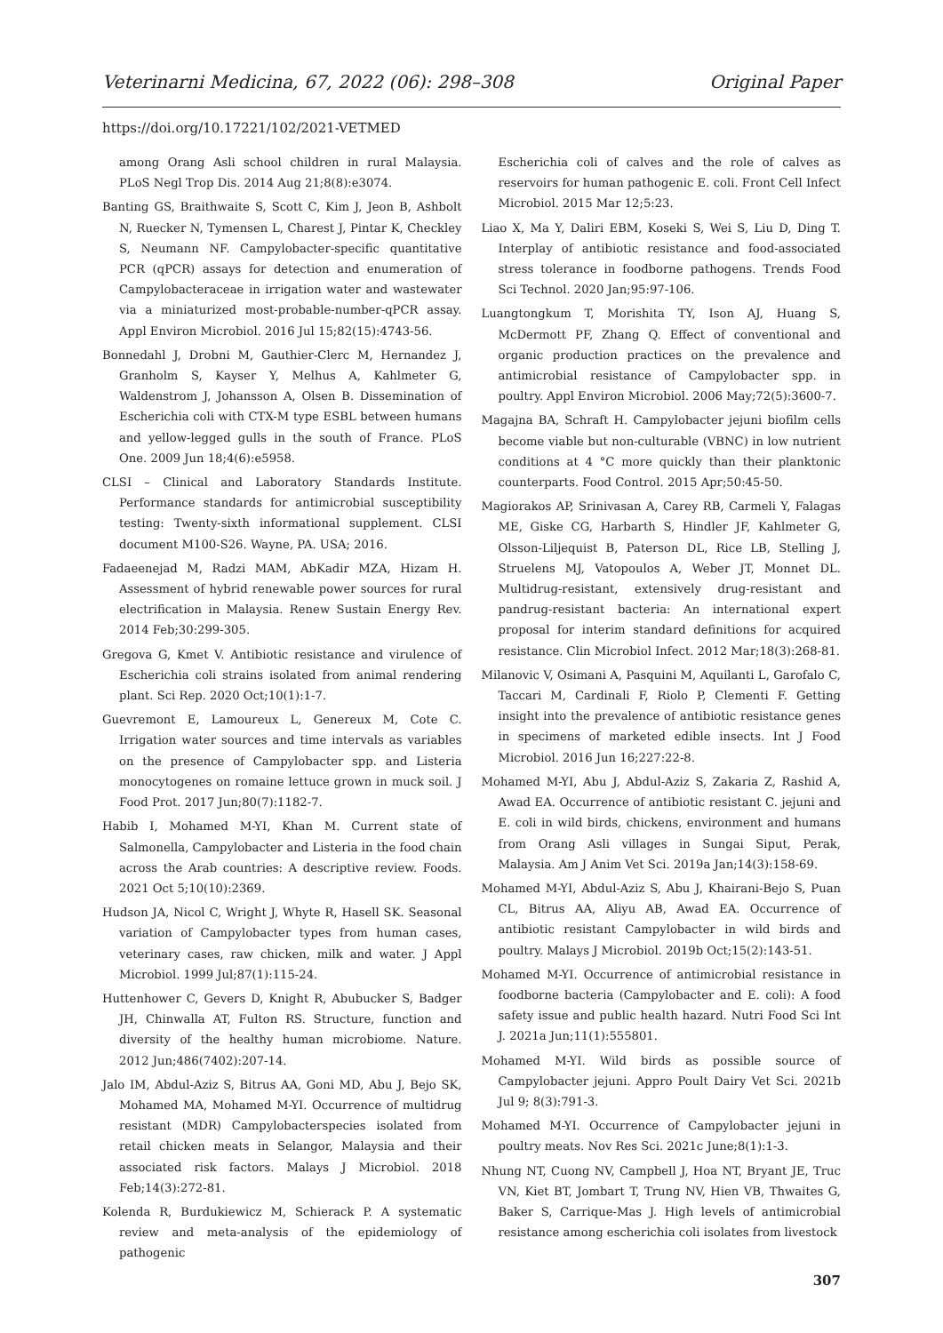Veterinarni Medicina, 67, 2022 (06): 298–308 Original Paper
https://doi.org/10.17221/102/2021-VETMED
among Orang Asli school children in rural Malaysia. PLoS Negl Trop Dis. 2014 Aug 21;8(8):e3074.
Banting GS, Braithwaite S, Scott C, Kim J, Jeon B, Ashbolt N, Ruecker N, Tymensen L, Charest J, Pintar K, Checkley S, Neumann NF. Campylobacter-specific quantitative PCR (qPCR) assays for detection and enumeration of Campylobacteraceae in irrigation water and wastewater via a miniaturized most-probable-number-qPCR assay. Appl Environ Microbiol. 2016 Jul 15;82(15):4743-56.
Bonnedahl J, Drobni M, Gauthier-Clerc M, Hernandez J, Granholm S, Kayser Y, Melhus A, Kahlmeter G, Waldenstrom J, Johansson A, Olsen B. Dissemination of Escherichia coli with CTX-M type ESBL between humans and yellow-legged gulls in the south of France. PLoS One. 2009 Jun 18;4(6):e5958.
CLSI – Clinical and Laboratory Standards Institute. Performance standards for antimicrobial susceptibility testing: Twenty-sixth informational supplement. CLSI document M100-S26. Wayne, PA. USA; 2016.
Fadaeenejad M, Radzi MAM, AbKadir MZA, Hizam H. Assessment of hybrid renewable power sources for rural electrification in Malaysia. Renew Sustain Energy Rev. 2014 Feb;30:299-305.
Gregova G, Kmet V. Antibiotic resistance and virulence of Escherichia coli strains isolated from animal rendering plant. Sci Rep. 2020 Oct;10(1):1-7.
Guevremont E, Lamoureux L, Genereux M, Cote C. Irrigation water sources and time intervals as variables on the presence of Campylobacter spp. and Listeria monocytogenes on romaine lettuce grown in muck soil. J Food Prot. 2017 Jun;80(7):1182-7.
Habib I, Mohamed M-YI, Khan M. Current state of Salmonella, Campylobacter and Listeria in the food chain across the Arab countries: A descriptive review. Foods. 2021 Oct 5;10(10):2369.
Hudson JA, Nicol C, Wright J, Whyte R, Hasell SK. Seasonal variation of Campylobacter types from human cases, veterinary cases, raw chicken, milk and water. J Appl Microbiol. 1999 Jul;87(1):115-24.
Huttenhower C, Gevers D, Knight R, Abubucker S, Badger JH, Chinwalla AT, Fulton RS. Structure, function and diversity of the healthy human microbiome. Nature. 2012 Jun;486(7402):207-14.
Jalo IM, Abdul-Aziz S, Bitrus AA, Goni MD, Abu J, Bejo SK, Mohamed MA, Mohamed M-YI. Occurrence of multidrug resistant (MDR) Campylobacterspecies isolated from retail chicken meats in Selangor, Malaysia and their associated risk factors. Malays J Microbiol. 2018 Feb;14(3):272-81.
Kolenda R, Burdukiewicz M, Schierack P. A systematic review and meta-analysis of the epidemiology of pathogenic
Escherichia coli of calves and the role of calves as reservoirs for human pathogenic E. coli. Front Cell Infect Microbiol. 2015 Mar 12;5:23.
Liao X, Ma Y, Daliri EBM, Koseki S, Wei S, Liu D, Ding T. Interplay of antibiotic resistance and food-associated stress tolerance in foodborne pathogens. Trends Food Sci Technol. 2020 Jan;95:97-106.
Luangtongkum T, Morishita TY, Ison AJ, Huang S, McDermott PF, Zhang Q. Effect of conventional and organic production practices on the prevalence and antimicrobial resistance of Campylobacter spp. in poultry. Appl Environ Microbiol. 2006 May;72(5):3600-7.
Magajna BA, Schraft H. Campylobacter jejuni biofilm cells become viable but non-culturable (VBNC) in low nutrient conditions at 4 °C more quickly than their planktonic counterparts. Food Control. 2015 Apr;50:45-50.
Magiorakos AP, Srinivasan A, Carey RB, Carmeli Y, Falagas ME, Giske CG, Harbarth S, Hindler JF, Kahlmeter G, Olsson-Liljequist B, Paterson DL, Rice LB, Stelling J, Struelens MJ, Vatopoulos A, Weber JT, Monnet DL. Multidrug-resistant, extensively drug-resistant and pandrug-resistant bacteria: An international expert proposal for interim standard definitions for acquired resistance. Clin Microbiol Infect. 2012 Mar;18(3):268-81.
Milanovic V, Osimani A, Pasquini M, Aquilanti L, Garofalo C, Taccari M, Cardinali F, Riolo P, Clementi F. Getting insight into the prevalence of antibiotic resistance genes in specimens of marketed edible insects. Int J Food Microbiol. 2016 Jun 16;227:22-8.
Mohamed M-YI, Abu J, Abdul-Aziz S, Zakaria Z, Rashid A, Awad EA. Occurrence of antibiotic resistant C. jejuni and E. coli in wild birds, chickens, environment and humans from Orang Asli villages in Sungai Siput, Perak, Malaysia. Am J Anim Vet Sci. 2019a Jan;14(3):158-69.
Mohamed M-YI, Abdul-Aziz S, Abu J, Khairani-Bejo S, Puan CL, Bitrus AA, Aliyu AB, Awad EA. Occurrence of antibiotic resistant Campylobacter in wild birds and poultry. Malays J Microbiol. 2019b Oct;15(2):143-51.
Mohamed M-YI. Occurrence of antimicrobial resistance in foodborne bacteria (Campylobacter and E. coli): A food safety issue and public health hazard. Nutri Food Sci Int J. 2021a Jun;11(1):555801.
Mohamed M-YI. Wild birds as possible source of Campylobacter jejuni. Appro Poult Dairy Vet Sci. 2021b Jul 9; 8(3):791-3.
Mohamed M-YI. Occurrence of Campylobacter jejuni in poultry meats. Nov Res Sci. 2021c June;8(1):1-3.
Nhung NT, Cuong NV, Campbell J, Hoa NT, Bryant JE, Truc VN, Kiet BT, Jombart T, Trung NV, Hien VB, Thwaites G, Baker S, Carrique-Mas J. High levels of antimicrobial resistance among escherichia coli isolates from livestock
307